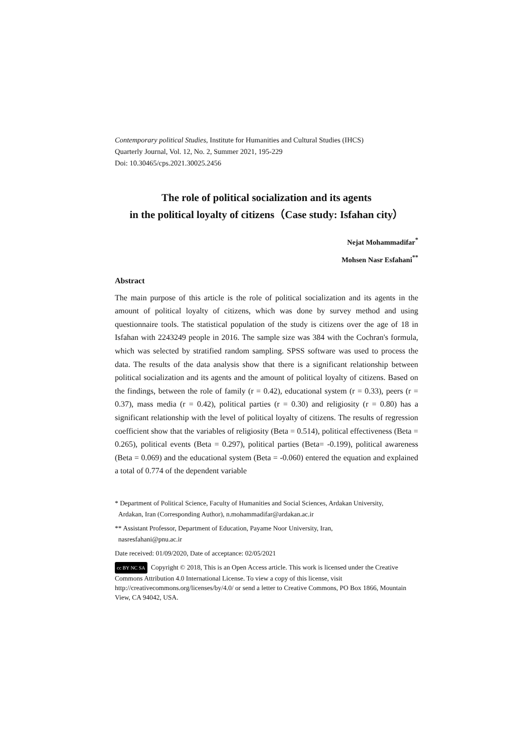Contemporary political Studies, Institute for Humanities and Cultural Studies (IHCS)
Quarterly Journal, Vol. 12, No. 2, Summer 2021, 195-229
Doi: 10.30465/cps.2021.30025.2456
The role of political socialization and its agents
in the political loyalty of citizens（Case study: Isfahan city）
Nejat Mohammadifar<sup>*</sup>
Mohsen Nasr Esfahani<sup>**</sup>
Abstract
The main purpose of this article is the role of political socialization and its agents in the amount of political loyalty of citizens, which was done by survey method and using questionnaire tools. The statistical population of the study is citizens over the age of 18 in Isfahan with 2243249 people in 2016. The sample size was 384 with the Cochran's formula, which was selected by stratified random sampling. SPSS software was used to process the data. The results of the data analysis show that there is a significant relationship between political socialization and its agents and the amount of political loyalty of citizens. Based on the findings, between the role of family (r = 0.42), educational system (r = 0.33), peers (r = 0.37), mass media (r = 0.42), political parties (r = 0.30) and religiosity (r = 0.80) has a significant relationship with the level of political loyalty of citizens. The results of regression coefficient show that the variables of religiosity (Beta = 0.514), political effectiveness (Beta = 0.265), political events (Beta = 0.297), political parties (Beta= -0.199), political awareness (Beta = 0.069) and the educational system (Beta = -0.060) entered the equation and explained a total of 0.774 of the dependent variable
* Department of Political Science, Faculty of Humanities and Social Sciences, Ardakan University,
Ardakan, Iran (Corresponding Author), n.mohammadifar@ardakan.ac.ir
** Assistant Professor, Department of Education, Payame Noor University, Iran,
nasresfahani@pnu.ac.ir
Date received: 01/09/2020, Date of acceptance: 02/05/2021
cc BY NC SA Copyright © 2018, This is an Open Access article. This work is licensed under the Creative Commons Attribution 4.0 International License. To view a copy of this license, visit http://creativecommons.org/licenses/by/4.0/ or send a letter to Creative Commons, PO Box 1866, Mountain View, CA 94042, USA.